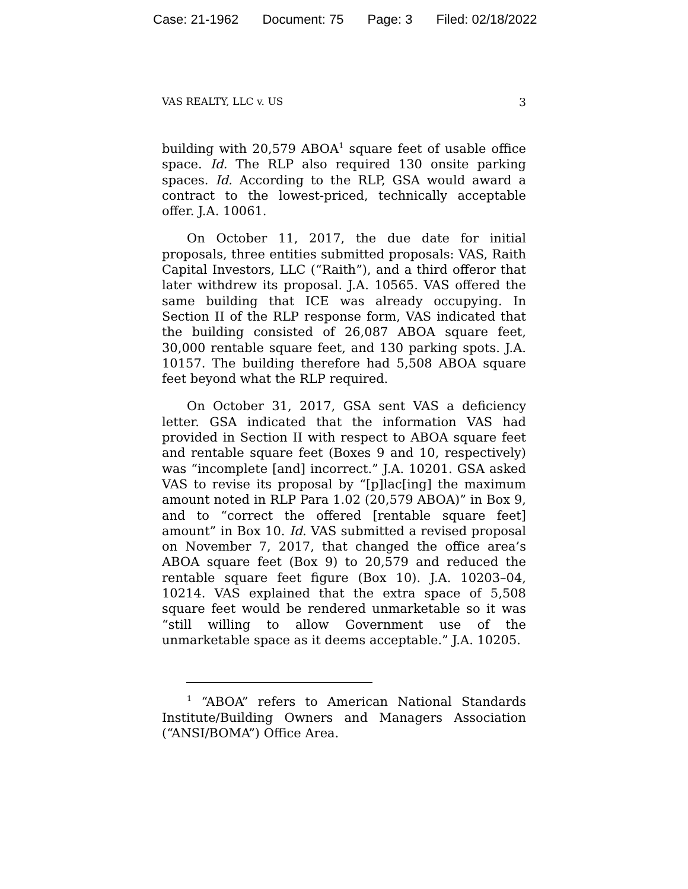Case: 21-1962 Document: 75 Page: 3 Filed: 02/18/2022
VAS REALTY, LLC v. US 3
building with 20,579 ABOA<sup>1</sup> square feet of usable office space. Id. The RLP also required 130 onsite parking spaces. Id. According to the RLP, GSA would award a contract to the lowest-priced, technically acceptable offer. J.A. 10061.
On October 11, 2017, the due date for initial proposals, three entities submitted proposals: VAS, Raith Capital Investors, LLC (“Raith”), and a third offeror that later withdrew its proposal. J.A. 10565. VAS offered the same building that ICE was already occupying. In Section II of the RLP response form, VAS indicated that the building consisted of 26,087 ABOA square feet, 30,000 rentable square feet, and 130 parking spots. J.A. 10157. The building therefore had 5,508 ABOA square feet beyond what the RLP required.
On October 31, 2017, GSA sent VAS a deficiency letter. GSA indicated that the information VAS had provided in Section II with respect to ABOA square feet and rentable square feet (Boxes 9 and 10, respectively) was “incomplete [and] incorrect.” J.A. 10201. GSA asked VAS to revise its proposal by “[p]lac[ing] the maximum amount noted in RLP Para 1.02 (20,579 ABOA)” in Box 9, and to “correct the offered [rentable square feet] amount” in Box 10. Id. VAS submitted a revised proposal on November 7, 2017, that changed the office area’s ABOA square feet (Box 9) to 20,579 and reduced the rentable square feet figure (Box 10). J.A. 10203–04, 10214. VAS explained that the extra space of 5,508 square feet would be rendered unmarketable so it was “still willing to allow Government use of the unmarketable space as it deems acceptable.” J.A. 10205.
<sup>1</sup> “ABOA” refers to American National Standards Institute/Building Owners and Managers Association (“ANSI/BOMA”) Office Area.